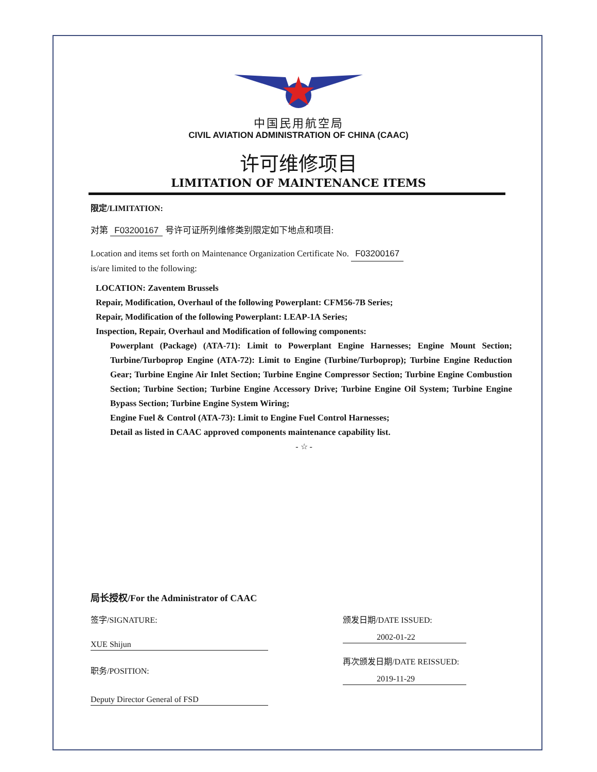中国民用航空局
CIVIL AVIATION ADMINISTRATION OF CHINA (CAAC)
许可维修项目
LIMITATION OF MAINTENANCE ITEMS
限定/LIMITATION:
对第 F03200167 号许可证所列维修类别限定如下地点和项目:
Location and items set forth on Maintenance Organization Certificate No. F03200167
is/are limited to the following:
LOCATION: Zaventem Brussels
Repair, Modification, Overhaul of the following Powerplant: CFM56-7B Series;
Repair, Modification of the following Powerplant: LEAP-1A Series;
Inspection, Repair, Overhaul and Modification of following components:
Powerplant (Package) (ATA-71): Limit to Powerplant Engine Harnesses; Engine Mount Section; Turbine/Turboprop Engine (ATA-72): Limit to Engine (Turbine/Turboprop); Turbine Engine Reduction Gear; Turbine Engine Air Inlet Section; Turbine Engine Compressor Section; Turbine Engine Combustion Section; Turbine Section; Turbine Engine Accessory Drive; Turbine Engine Oil System; Turbine Engine Bypass Section; Turbine Engine System Wiring;
Engine Fuel & Control (ATA-73): Limit to Engine Fuel Control Harnesses;
Detail as listed in CAAC approved components maintenance capability list.
- ☆ -
局长授权/For the Administrator of CAAC
签字/SIGNATURE:
XUE Shijun
职务/POSITION:
Deputy Director General of FSD
颁发日期/DATE ISSUED:
2002-01-22
再次颁发日期/DATE REISSUED:
2019-11-29